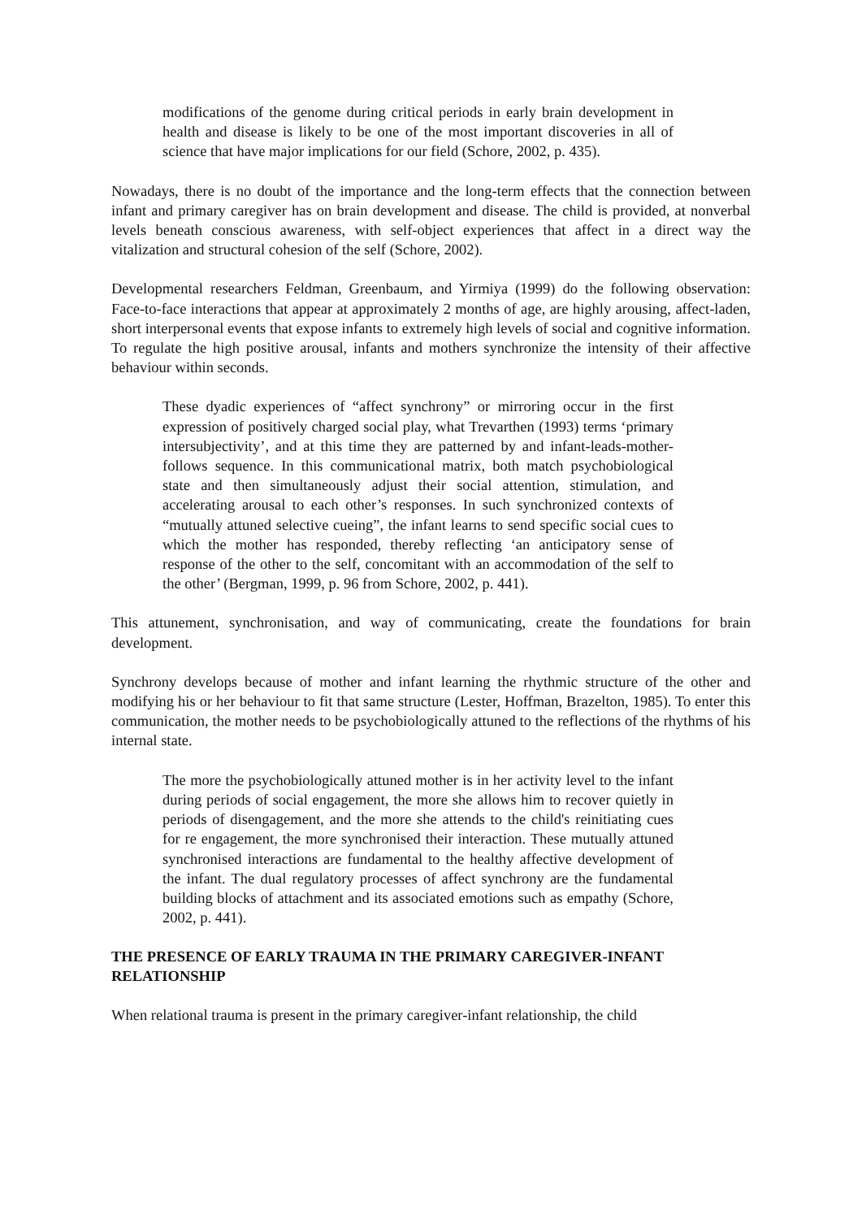modifications of the genome during critical periods in early brain development in health and disease is likely to be one of the most important discoveries in all of science that have major implications for our field (Schore, 2002, p. 435).
Nowadays, there is no doubt of the importance and the long-term effects that the connection between infant and primary caregiver has on brain development and disease. The child is provided, at nonverbal levels beneath conscious awareness, with self-object experiences that affect in a direct way the vitalization and structural cohesion of the self (Schore, 2002).
Developmental researchers Feldman, Greenbaum, and Yirmiya (1999) do the following observation: Face-to-face interactions that appear at approximately 2 months of age, are highly arousing, affect-laden, short interpersonal events that expose infants to extremely high levels of social and cognitive information. To regulate the high positive arousal, infants and mothers synchronize the intensity of their affective behaviour within seconds.
These dyadic experiences of “affect synchrony” or mirroring occur in the first expression of positively charged social play, what Trevarthen (1993) terms ‘primary intersubjectivity’, and at this time they are patterned by and infant-leads-mother-follows sequence. In this communicational matrix, both match psychobiological state and then simultaneously adjust their social attention, stimulation, and accelerating arousal to each other’s responses. In such synchronized contexts of “mutually attuned selective cueing”, the infant learns to send specific social cues to which the mother has responded, thereby reflecting ‘an anticipatory sense of response of the other to the self, concomitant with an accommodation of the self to the other’ (Bergman, 1999, p. 96 from Schore, 2002, p. 441).
This attunement, synchronisation, and way of communicating, create the foundations for brain development.
Synchrony develops because of mother and infant learning the rhythmic structure of the other and modifying his or her behaviour to fit that same structure (Lester, Hoffman, Brazelton, 1985). To enter this communication, the mother needs to be psychobiologically attuned to the reflections of the rhythms of his internal state.
The more the psychobiologically attuned mother is in her activity level to the infant during periods of social engagement, the more she allows him to recover quietly in periods of disengagement, and the more she attends to the child's reinitiating cues for re engagement, the more synchronised their interaction. These mutually attuned synchronised interactions are fundamental to the healthy affective development of the infant. The dual regulatory processes of affect synchrony are the fundamental building blocks of attachment and its associated emotions such as empathy (Schore, 2002, p. 441).
THE PRESENCE OF EARLY TRAUMA IN THE PRIMARY CAREGIVER-INFANT RELATIONSHIP
When relational trauma is present in the primary caregiver-infant relationship, the child